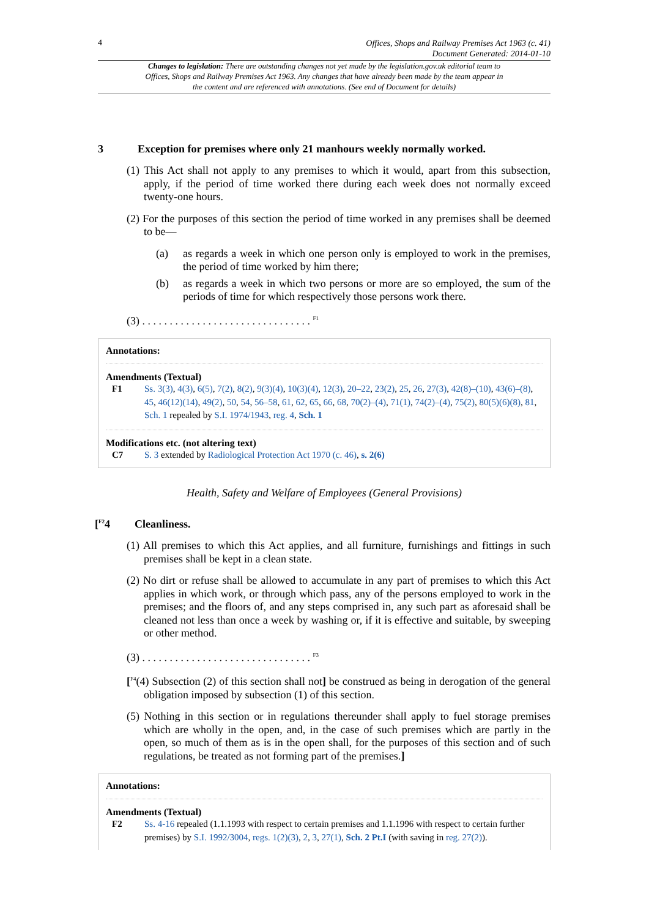4 Offices, Shops and Railway Premises Act 1963 (c. 41)
Document Generated: 2014-01-10
Changes to legislation: There are outstanding changes not yet made by the legislation.gov.uk editorial team to Offices, Shops and Railway Premises Act 1963. Any changes that have already been made by the team appear in the content and are referenced with annotations. (See end of Document for details)
3 Exception for premises where only 21 manhours weekly normally worked.
(1) This Act shall not apply to any premises to which it would, apart from this subsection, apply, if the period of time worked there during each week does not normally exceed twenty-one hours.
(2) For the purposes of this section the period of time worked in any premises shall be deemed to be—
(a) as regards a week in which one person only is employed to work in the premises, the period of time worked by him there;
(b) as regards a week in which two persons or more are so employed, the sum of the periods of time for which respectively those persons work there.
(3) . . . . . . . . . . . . . . . . . . . . . . . . . . . . . . . <sup>F1</sup>
Annotations:
Amendments (Textual)
F1 Ss. 3(3), 4(3), 6(5), 7(2), 8(2), 9(3)(4), 10(3)(4), 12(3), 20–22, 23(2), 25, 26, 27(3), 42(8)–(10), 43(6)–(8), 45, 46(12)(14), 49(2), 50, 54, 56–58, 61, 62, 65, 66, 68, 70(2)–(4), 71(1), 74(2)–(4), 75(2), 80(5)(6)(8), 81, Sch. 1 repealed by S.I. 1974/1943, reg. 4, Sch. 1
Modifications etc. (not altering text)
C7 S. 3 extended by Radiological Protection Act 1970 (c. 46), s. 2(6)
Health, Safety and Welfare of Employees (General Provisions)
[<sup>F2</sup>4 Cleanliness.
(1) All premises to which this Act applies, and all furniture, furnishings and fittings in such premises shall be kept in a clean state.
(2) No dirt or refuse shall be allowed to accumulate in any part of premises to which this Act applies in which work, or through which pass, any of the persons employed to work in the premises; and the floors of, and any steps comprised in, any such part as aforesaid shall be cleaned not less than once a week by washing or, if it is effective and suitable, by sweeping or other method.
(3) . . . . . . . . . . . . . . . . . . . . . . . . . . . . . . . <sup>F3</sup>
[<sup>F4</sup>(4) Subsection (2) of this section shall not] be construed as being in derogation of the general obligation imposed by subsection (1) of this section.
(5) Nothing in this section or in regulations thereunder shall apply to fuel storage premises which are wholly in the open, and, in the case of such premises which are partly in the open, so much of them as is in the open shall, for the purposes of this section and of such regulations, be treated as not forming part of the premises.]
Annotations:
Amendments (Textual)
F2 Ss. 4-16 repealed (1.1.1993 with respect to certain premises and 1.1.1996 with respect to certain further premises) by S.I. 1992/3004, regs. 1(2)(3), 2, 3, 27(1), Sch. 2 Pt.I (with saving in reg. 27(2)).